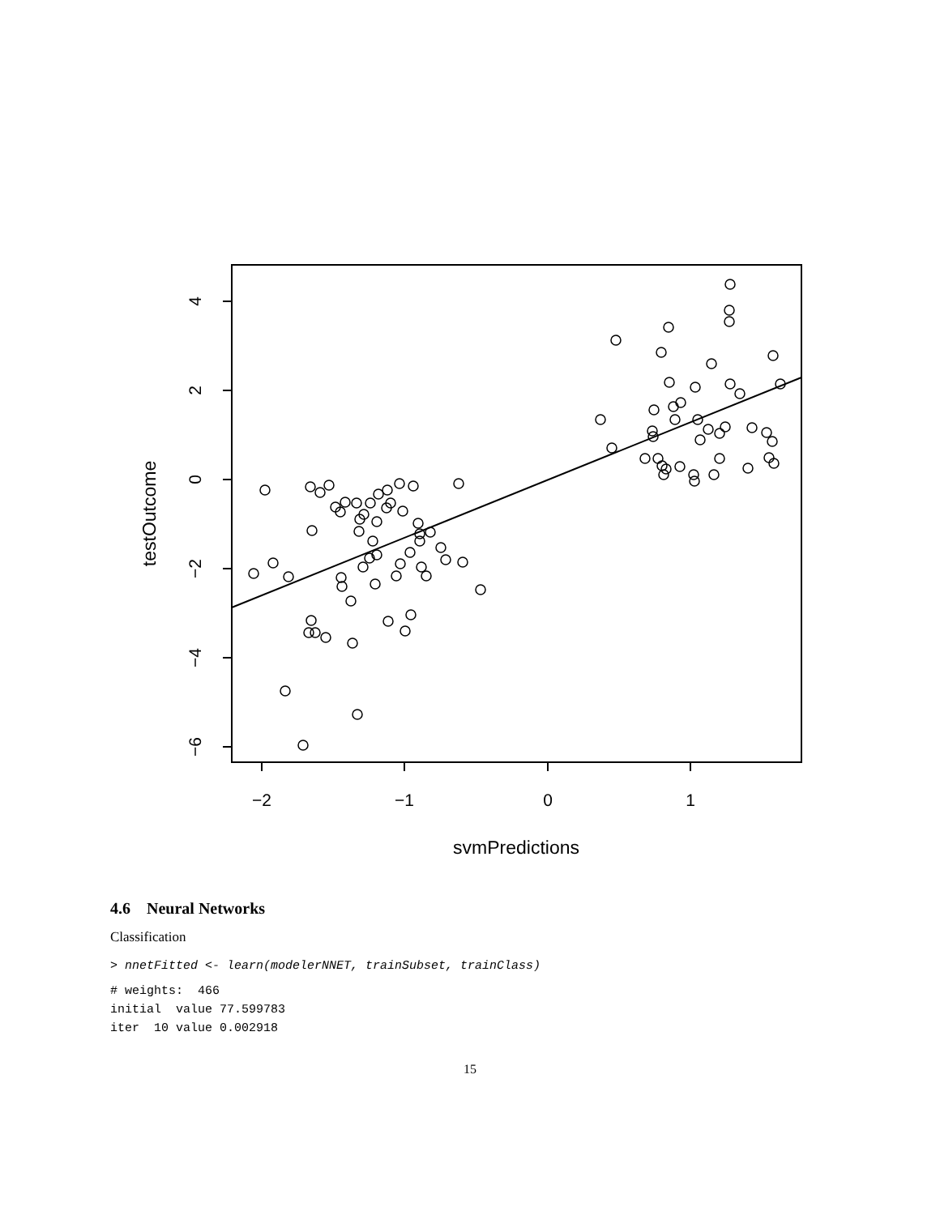−2
−1
0
1
4
2
0
−2
−4
−6
svmPredictions
testOutcome
4.6 Neural Networks
Classification
> nnetFitted <- learn(modelerNNET, trainSubset, trainClass)
# weights:  466
initial  value 77.599783
iter  10 value 0.002918
15